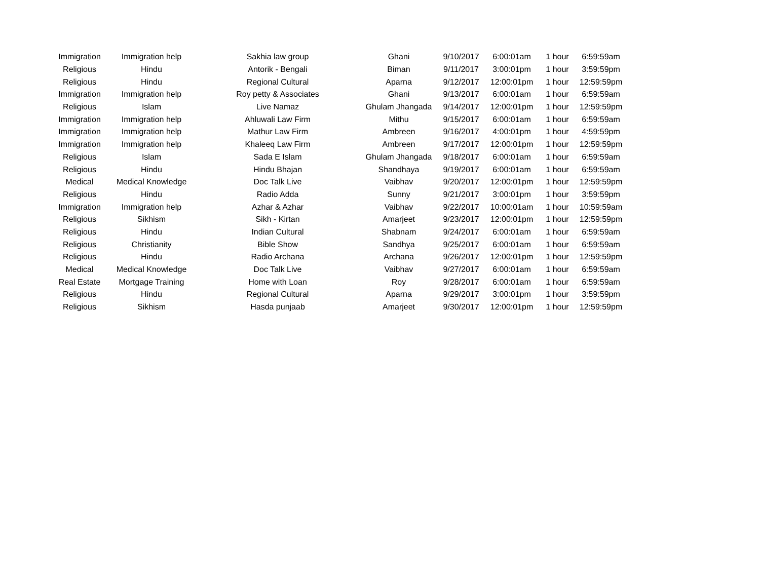| Immigration | Immigration help | Sakhia law group | Ghani | 9/10/2017 | 6:00:01am | 1 hour | 6:59:59am |
| Religious | Hindu | Antorik - Bengali | Biman | 9/11/2017 | 3:00:01pm | 1 hour | 3:59:59pm |
| Religious | Hindu | Regional Cultural | Aparna | 9/12/2017 | 12:00:01pm | 1 hour | 12:59:59pm |
| Immigration | Immigration help | Roy petty & Associates | Ghani | 9/13/2017 | 6:00:01am | 1 hour | 6:59:59am |
| Religious | Islam | Live Namaz | Ghulam Jhangada | 9/14/2017 | 12:00:01pm | 1 hour | 12:59:59pm |
| Immigration | Immigration help | Ahluwali Law Firm | Mithu | 9/15/2017 | 6:00:01am | 1 hour | 6:59:59am |
| Immigration | Immigration help | Mathur Law Firm | Ambreen | 9/16/2017 | 4:00:01pm | 1 hour | 4:59:59pm |
| Immigration | Immigration help | Khaleeq Law Firm | Ambreen | 9/17/2017 | 12:00:01pm | 1 hour | 12:59:59pm |
| Religious | Islam | Sada E Islam | Ghulam Jhangada | 9/18/2017 | 6:00:01am | 1 hour | 6:59:59am |
| Religious | Hindu | Hindu Bhajan | Shandhaya | 9/19/2017 | 6:00:01am | 1 hour | 6:59:59am |
| Medical | Medical Knowledge | Doc Talk Live | Vaibhav | 9/20/2017 | 12:00:01pm | 1 hour | 12:59:59pm |
| Religious | Hindu | Radio Adda | Sunny | 9/21/2017 | 3:00:01pm | 1 hour | 3:59:59pm |
| Immigration | Immigration help | Azhar & Azhar | Vaibhav | 9/22/2017 | 10:00:01am | 1 hour | 10:59:59am |
| Religious | Sikhism | Sikh - Kirtan | Amarjeet | 9/23/2017 | 12:00:01pm | 1 hour | 12:59:59pm |
| Religious | Hindu | Indian Cultural | Shabnam | 9/24/2017 | 6:00:01am | 1 hour | 6:59:59am |
| Religious | Christianity | Bible Show | Sandhya | 9/25/2017 | 6:00:01am | 1 hour | 6:59:59am |
| Religious | Hindu | Radio Archana | Archana | 9/26/2017 | 12:00:01pm | 1 hour | 12:59:59pm |
| Medical | Medical Knowledge | Doc Talk Live | Vaibhav | 9/27/2017 | 6:00:01am | 1 hour | 6:59:59am |
| Real Estate | Mortgage Training | Home with Loan | Roy | 9/28/2017 | 6:00:01am | 1 hour | 6:59:59am |
| Religious | Hindu | Regional Cultural | Aparna | 9/29/2017 | 3:00:01pm | 1 hour | 3:59:59pm |
| Religious | Sikhism | Hasda punjaab | Amarjeet | 9/30/2017 | 12:00:01pm | 1 hour | 12:59:59pm |